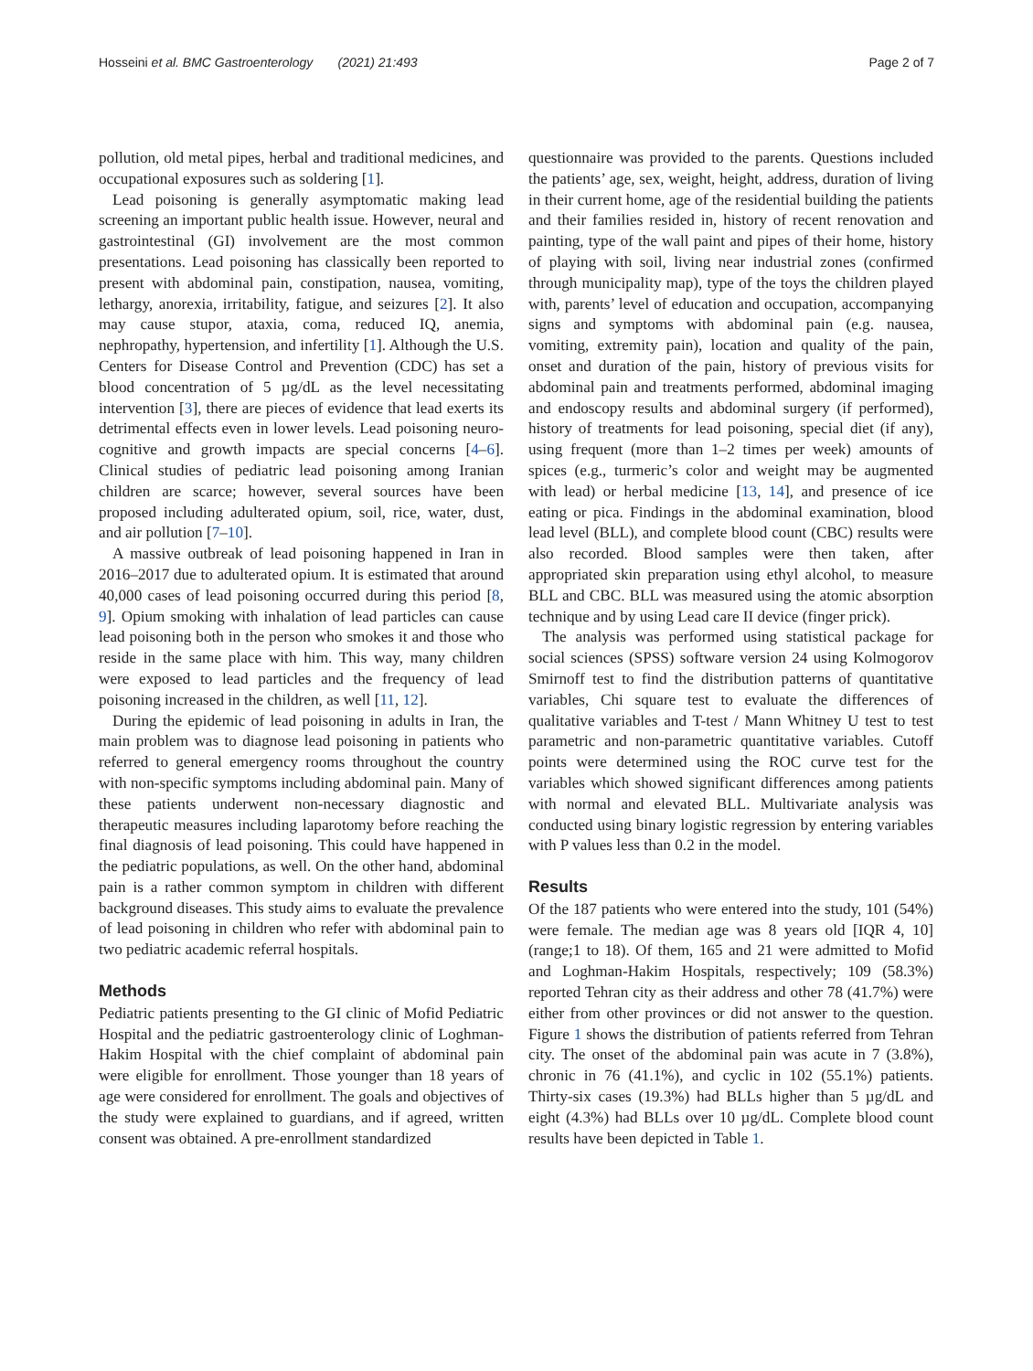Hosseini et al. BMC Gastroenterology (2021) 21:493 Page 2 of 7
pollution, old metal pipes, herbal and traditional medicines, and occupational exposures such as soldering [1].
Lead poisoning is generally asymptomatic making lead screening an important public health issue. However, neural and gastrointestinal (GI) involvement are the most common presentations. Lead poisoning has classically been reported to present with abdominal pain, constipation, nausea, vomiting, lethargy, anorexia, irritability, fatigue, and seizures [2]. It also may cause stupor, ataxia, coma, reduced IQ, anemia, nephropathy, hypertension, and infertility [1]. Although the U.S. Centers for Disease Control and Prevention (CDC) has set a blood concentration of 5 µg/dL as the level necessitating intervention [3], there are pieces of evidence that lead exerts its detrimental effects even in lower levels. Lead poisoning neuro-cognitive and growth impacts are special concerns [4–6]. Clinical studies of pediatric lead poisoning among Iranian children are scarce; however, several sources have been proposed including adulterated opium, soil, rice, water, dust, and air pollution [7–10].
A massive outbreak of lead poisoning happened in Iran in 2016–2017 due to adulterated opium. It is estimated that around 40,000 cases of lead poisoning occurred during this period [8, 9]. Opium smoking with inhalation of lead particles can cause lead poisoning both in the person who smokes it and those who reside in the same place with him. This way, many children were exposed to lead particles and the frequency of lead poisoning increased in the children, as well [11, 12].
During the epidemic of lead poisoning in adults in Iran, the main problem was to diagnose lead poisoning in patients who referred to general emergency rooms throughout the country with non-specific symptoms including abdominal pain. Many of these patients underwent non-necessary diagnostic and therapeutic measures including laparotomy before reaching the final diagnosis of lead poisoning. This could have happened in the pediatric populations, as well. On the other hand, abdominal pain is a rather common symptom in children with different background diseases. This study aims to evaluate the prevalence of lead poisoning in children who refer with abdominal pain to two pediatric academic referral hospitals.
Methods
Pediatric patients presenting to the GI clinic of Mofid Pediatric Hospital and the pediatric gastroenterology clinic of Loghman-Hakim Hospital with the chief complaint of abdominal pain were eligible for enrollment. Those younger than 18 years of age were considered for enrollment. The goals and objectives of the study were explained to guardians, and if agreed, written consent was obtained. A pre-enrollment standardized
questionnaire was provided to the parents. Questions included the patients’ age, sex, weight, height, address, duration of living in their current home, age of the residential building the patients and their families resided in, history of recent renovation and painting, type of the wall paint and pipes of their home, history of playing with soil, living near industrial zones (confirmed through municipality map), type of the toys the children played with, parents’ level of education and occupation, accompanying signs and symptoms with abdominal pain (e.g. nausea, vomiting, extremity pain), location and quality of the pain, onset and duration of the pain, history of previous visits for abdominal pain and treatments performed, abdominal imaging and endoscopy results and abdominal surgery (if performed), history of treatments for lead poisoning, special diet (if any), using frequent (more than 1–2 times per week) amounts of spices (e.g., turmeric’s color and weight may be augmented with lead) or herbal medicine [13, 14], and presence of ice eating or pica. Findings in the abdominal examination, blood lead level (BLL), and complete blood count (CBC) results were also recorded. Blood samples were then taken, after appropriated skin preparation using ethyl alcohol, to measure BLL and CBC. BLL was measured using the atomic absorption technique and by using Lead care II device (finger prick).
The analysis was performed using statistical package for social sciences (SPSS) software version 24 using Kolmogorov Smirnoff test to find the distribution patterns of quantitative variables, Chi square test to evaluate the differences of qualitative variables and T-test / Mann Whitney U test to test parametric and non-parametric quantitative variables. Cutoff points were determined using the ROC curve test for the variables which showed significant differences among patients with normal and elevated BLL. Multivariate analysis was conducted using binary logistic regression by entering variables with P values less than 0.2 in the model.
Results
Of the 187 patients who were entered into the study, 101 (54%) were female. The median age was 8 years old [IQR 4, 10] (range;1 to 18). Of them, 165 and 21 were admitted to Mofid and Loghman-Hakim Hospitals, respectively; 109 (58.3%) reported Tehran city as their address and other 78 (41.7%) were either from other provinces or did not answer to the question. Figure 1 shows the distribution of patients referred from Tehran city. The onset of the abdominal pain was acute in 7 (3.8%), chronic in 76 (41.1%), and cyclic in 102 (55.1%) patients. Thirty-six cases (19.3%) had BLLs higher than 5 µg/dL and eight (4.3%) had BLLs over 10 µg/dL. Complete blood count results have been depicted in Table 1.